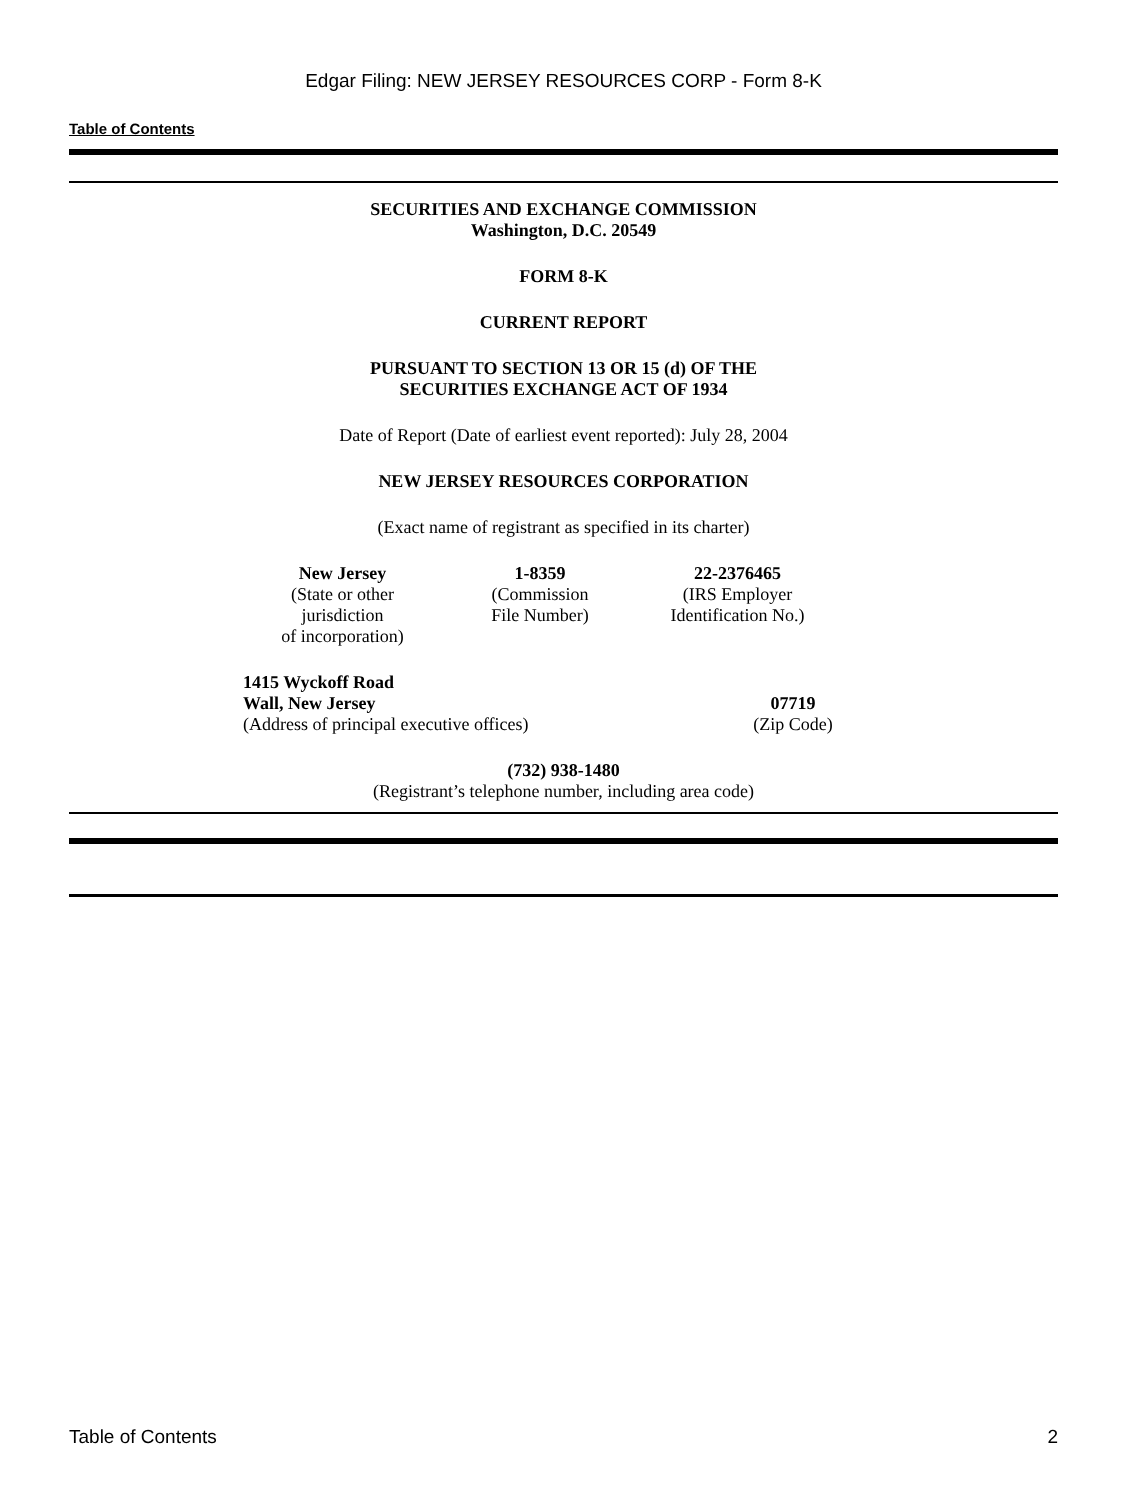Edgar Filing: NEW JERSEY RESOURCES CORP - Form 8-K
Table of Contents
SECURITIES AND EXCHANGE COMMISSION
Washington, D.C. 20549
FORM 8-K
CURRENT REPORT
PURSUANT TO SECTION 13 OR 15 (d) OF THE
SECURITIES EXCHANGE ACT OF 1934
Date of Report (Date of earliest event reported): July 28, 2004
NEW JERSEY RESOURCES CORPORATION
(Exact name of registrant as specified in its charter)
| New Jersey (State or other jurisdiction of incorporation) | 1-8359 (Commission File Number) | 22-2376465 (IRS Employer Identification No.) |
| 1415 Wyckoff Road Wall, New Jersey (Address of principal executive offices) | 07719 (Zip Code) |
(732) 938-1480
(Registrant’s telephone number, including area code)
Table of Contents 2